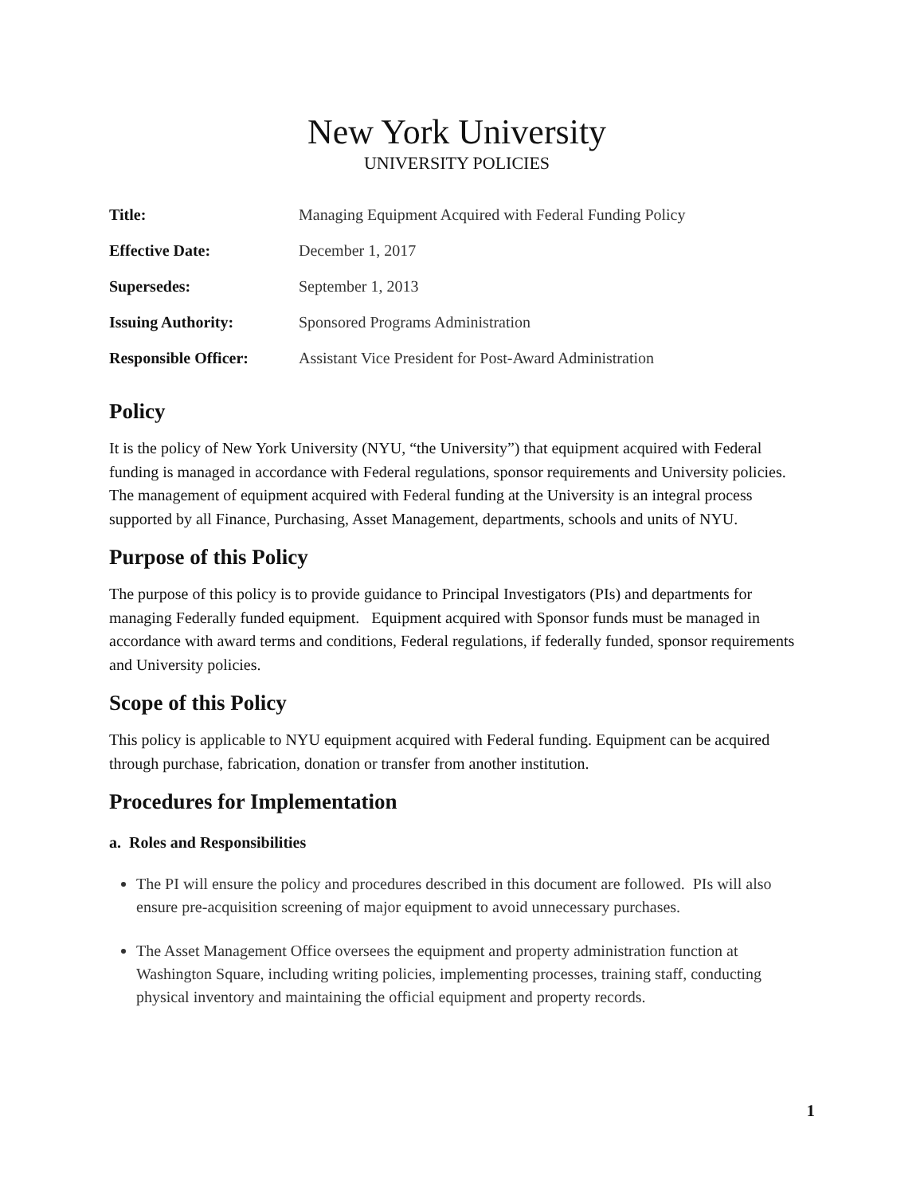New York University
UNIVERSITY POLICIES
| Title: | Managing Equipment Acquired with Federal Funding Policy |
| Effective Date: | December 1, 2017 |
| Supersedes: | September 1, 2013 |
| Issuing Authority: | Sponsored Programs Administration |
| Responsible Officer: | Assistant Vice President for Post-Award Administration |
Policy
It is the policy of New York University (NYU, “the University”) that equipment acquired with Federal funding is managed in accordance with Federal regulations, sponsor requirements and University policies. The management of equipment acquired with Federal funding at the University is an integral process supported by all Finance, Purchasing, Asset Management, departments, schools and units of NYU.
Purpose of this Policy
The purpose of this policy is to provide guidance to Principal Investigators (PIs) and departments for managing Federally funded equipment. Equipment acquired with Sponsor funds must be managed in accordance with award terms and conditions, Federal regulations, if federally funded, sponsor requirements and University policies.
Scope of this Policy
This policy is applicable to NYU equipment acquired with Federal funding. Equipment can be acquired through purchase, fabrication, donation or transfer from another institution.
Procedures for Implementation
a. Roles and Responsibilities
The PI will ensure the policy and procedures described in this document are followed. PIs will also ensure pre-acquisition screening of major equipment to avoid unnecessary purchases.
The Asset Management Office oversees the equipment and property administration function at Washington Square, including writing policies, implementing processes, training staff, conducting physical inventory and maintaining the official equipment and property records.
1